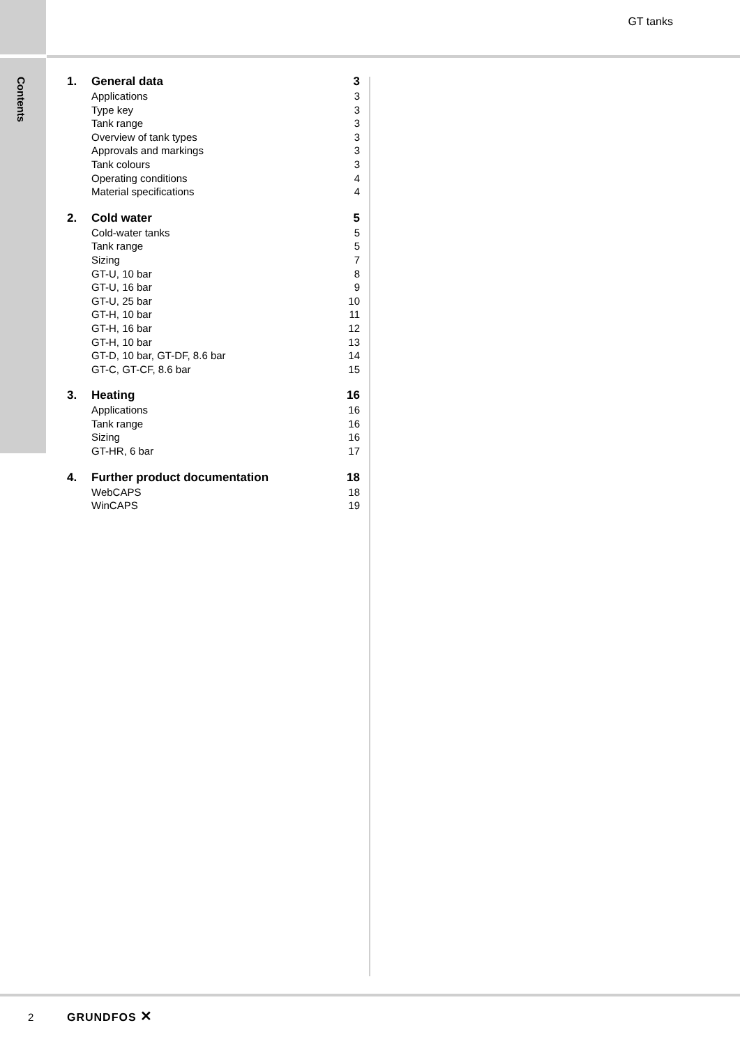GT tanks
Contents
1. General data 3
Applications 3
Type key 3
Tank range 3
Overview of tank types 3
Approvals and markings 3
Tank colours 3
Operating conditions 4
Material specifications 4
2. Cold water 5
Cold-water tanks 5
Tank range 5
Sizing 7
GT-U, 10 bar 8
GT-U, 16 bar 9
GT-U, 25 bar 10
GT-H, 10 bar 11
GT-H, 16 bar 12
GT-H, 10 bar 13
GT-D, 10 bar, GT-DF, 8.6 bar 14
GT-C, GT-CF, 8.6 bar 15
3. Heating 16
Applications 16
Tank range 16
Sizing 16
GT-HR, 6 bar 17
4. Further product documentation 18
WebCAPS 18
WinCAPS 19
2 GRUNDFOS ✕